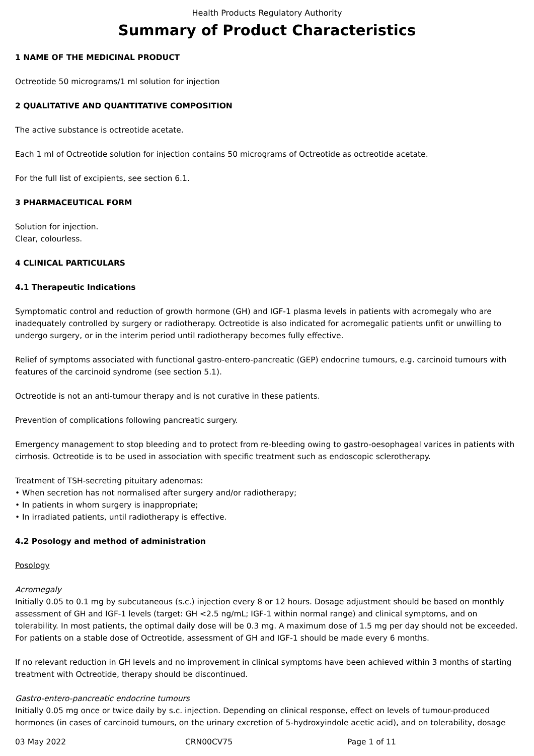Health Products Regulatory Authority
Summary of Product Characteristics
1 NAME OF THE MEDICINAL PRODUCT
Octreotide 50 micrograms/1 ml solution for injection
2 QUALITATIVE AND QUANTITATIVE COMPOSITION
The active substance is octreotide acetate.
Each 1 ml of Octreotide solution for injection contains 50 micrograms of Octreotide as octreotide acetate.
For the full list of excipients, see section 6.1.
3 PHARMACEUTICAL FORM
Solution for injection.
Clear, colourless.
4 CLINICAL PARTICULARS
4.1 Therapeutic Indications
Symptomatic control and reduction of growth hormone (GH) and IGF-1 plasma levels in patients with acromegaly who are inadequately controlled by surgery or radiotherapy. Octreotide is also indicated for acromegalic patients unfit or unwilling to undergo surgery, or in the interim period until radiotherapy becomes fully effective.
Relief of symptoms associated with functional gastro-entero-pancreatic (GEP) endocrine tumours, e.g. carcinoid tumours with features of the carcinoid syndrome (see section 5.1).
Octreotide is not an anti-tumour therapy and is not curative in these patients.
Prevention of complications following pancreatic surgery.
Emergency management to stop bleeding and to protect from re-bleeding owing to gastro-oesophageal varices in patients with cirrhosis. Octreotide is to be used in association with specific treatment such as endoscopic sclerotherapy.
Treatment of TSH-secreting pituitary adenomas:
• When secretion has not normalised after surgery and/or radiotherapy;
• In patients in whom surgery is inappropriate;
• In irradiated patients, until radiotherapy is effective.
4.2 Posology and method of administration
Posology
Acromegaly
Initially 0.05 to 0.1 mg by subcutaneous (s.c.) injection every 8 or 12 hours. Dosage adjustment should be based on monthly assessment of GH and IGF-1 levels (target: GH <2.5 ng/mL; IGF-1 within normal range) and clinical symptoms, and on tolerability. In most patients, the optimal daily dose will be 0.3 mg. A maximum dose of 1.5 mg per day should not be exceeded. For patients on a stable dose of Octreotide, assessment of GH and IGF-1 should be made every 6 months.
If no relevant reduction in GH levels and no improvement in clinical symptoms have been achieved within 3 months of starting treatment with Octreotide, therapy should be discontinued.
Gastro-entero-pancreatic endocrine tumours
Initially 0.05 mg once or twice daily by s.c. injection. Depending on clinical response, effect on levels of tumour-produced hormones (in cases of carcinoid tumours, on the urinary excretion of 5-hydroxyindole acetic acid), and on tolerability, dosage
03 May 2022 CRN00CV75 Page 1 of 11